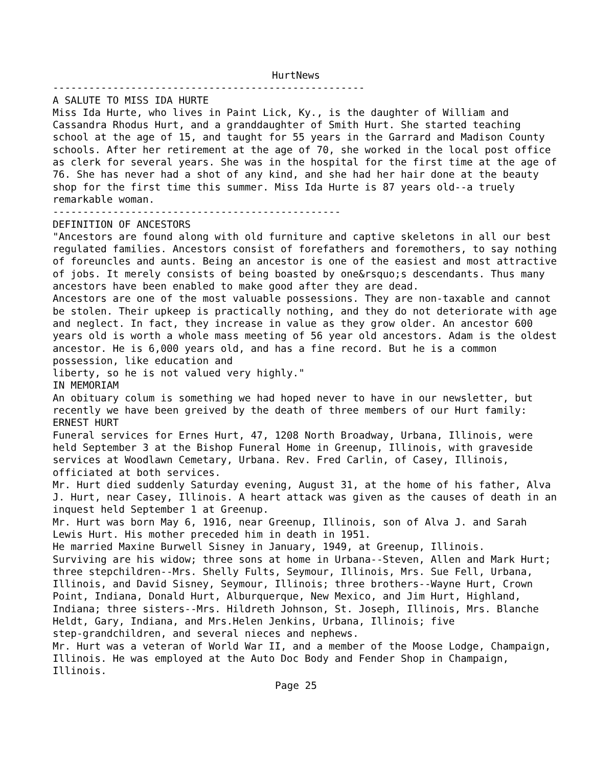HurtNews
----------------------------------------------------
A SALUTE TO MISS IDA HURTE Miss Ida Hurte, who lives in Paint Lick, Ky., is the daughter of William and Cassandra Rhodus Hurt, and a granddaughter of Smith Hurt. She started teaching school at the age of 15, and taught for 55 years in the Garrard and Madison County schools. After her retirement at the age of 70, she worked in the local post office as clerk for several years. She was in the hospital for the first time at the age of 76. She has never had a shot of any kind, and she had her hair done at the beauty shop for the first time this summer. Miss Ida Hurte is 87 years old--a truely remarkable woman. ------------------------------------------------ DEFINITION OF ANCESTORS "Ancestors are found along with old furniture and captive skeletons in all our best regulated families. Ancestors consist of forefathers and foremothers, to say nothing of foreuncles and aunts. Being an ancestor is one of the easiest and most attractive of jobs. It merely consists of being boasted by one&rsquo;s descendants. Thus many ancestors have been enabled to make good after they are dead. Ancestors are one of the most valuable possessions. They are non-taxable and cannot be stolen. Their upkeep is practically nothing, and they do not deteriorate with age and neglect. In fact, they increase in value as they grow older. An ancestor 600 years old is worth a whole mass meeting of 56 year old ancestors. Adam is the oldest ancestor. He is 6,000 years old, and has a fine record. But he is a common possession, like education and liberty, so he is not valued very highly." IN MEMORIAM An obituary colum is something we had hoped never to have in our newsletter, but recently we have been greived by the death of three members of our Hurt family: ERNEST HURT Funeral services for Ernes Hurt, 47, 1208 North Broadway, Urbana, Illinois, were held September 3 at the Bishop Funeral Home in Greenup, Illinois, with graveside services at Woodlawn Cemetary, Urbana. Rev. Fred Carlin, of Casey, Illinois, officiated at both services. Mr. Hurt died suddenly Saturday evening, August 31, at the home of his father, Alva J. Hurt, near Casey, Illinois. A heart attack was given as the causes of death in an inquest held September 1 at Greenup. Mr. Hurt was born May 6, 1916, near Greenup, Illinois, son of Alva J. and Sarah Lewis Hurt. His mother preceded him in death in 1951. He married Maxine Burwell Sisney in January, 1949, at Greenup, Illinois. Surviving are his widow; three sons at home in Urbana--Steven, Allen and Mark Hurt; three stepchildren--Mrs. Shelly Fults, Seymour, Illinois, Mrs. Sue Fell, Urbana, Illinois, and David Sisney, Seymour, Illinois; three brothers--Wayne Hurt, Crown Point, Indiana, Donald Hurt, Alburquerque, New Mexico, and Jim Hurt, Highland, Indiana; three sisters--Mrs. Hildreth Johnson, St. Joseph, Illinois, Mrs. Blanche Heldt, Gary, Indiana, and Mrs.Helen Jenkins, Urbana, Illinois; five step-grandchildren, and several nieces and nephews. Mr. Hurt was a veteran of World War II, and a member of the Moose Lodge, Champaign, Illinois. He was employed at the Auto Doc Body and Fender Shop in Champaign, Illinois.
Page 25